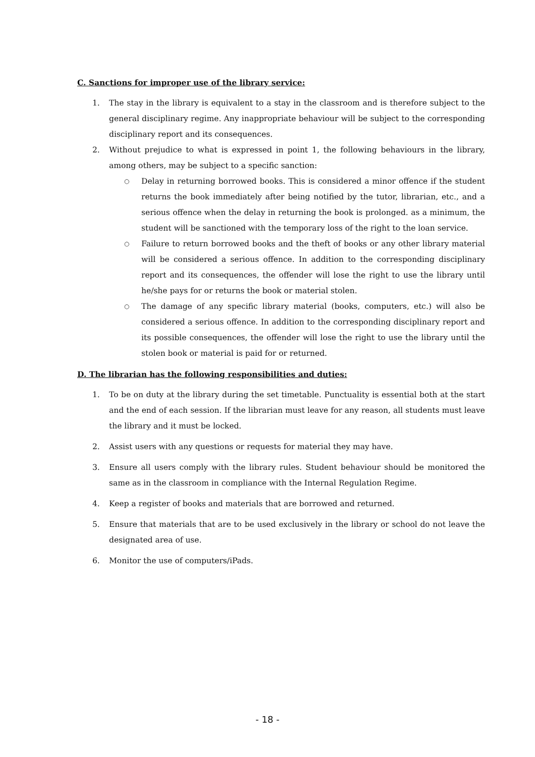C. Sanctions for improper use of the library service:
1. The stay in the library is equivalent to a stay in the classroom and is therefore subject to the general disciplinary regime. Any inappropriate behaviour will be subject to the corresponding disciplinary report and its consequences.
2. Without prejudice to what is expressed in point 1, the following behaviours in the library, among others, may be subject to a specific sanction:
○
Delay in returning borrowed books. This is considered a minor offence if the student returns the book immediately after being notified by the tutor, librarian, etc., and a serious offence when the delay in returning the book is prolonged. as a minimum, the student will be sanctioned with the temporary loss of the right to the loan service.
○
Failure to return borrowed books and the theft of books or any other library material will be considered a serious offence. In addition to the corresponding disciplinary report and its consequences, the offender will lose the right to use the library until he/she pays for or returns the book or material stolen.
○
The damage of any specific library material (books, computers, etc.) will also be considered a serious offence. In addition to the corresponding disciplinary report and its possible consequences, the offender will lose the right to use the library until the stolen book or material is paid for or returned.
D. The librarian has the following responsibilities and duties:
1. To be on duty at the library during the set timetable. Punctuality is essential both at the start and the end of each session. If the librarian must leave for any reason, all students must leave the library and it must be locked.
2. Assist users with any questions or requests for material they may have.
3. Ensure all users comply with the library rules. Student behaviour should be monitored the same as in the classroom in compliance with the Internal Regulation Regime.
4. Keep a register of books and materials that are borrowed and returned.
5. Ensure that materials that are to be used exclusively in the library or school do not leave the designated area of use.
6. Monitor the use of computers/iPads.
- 18 -